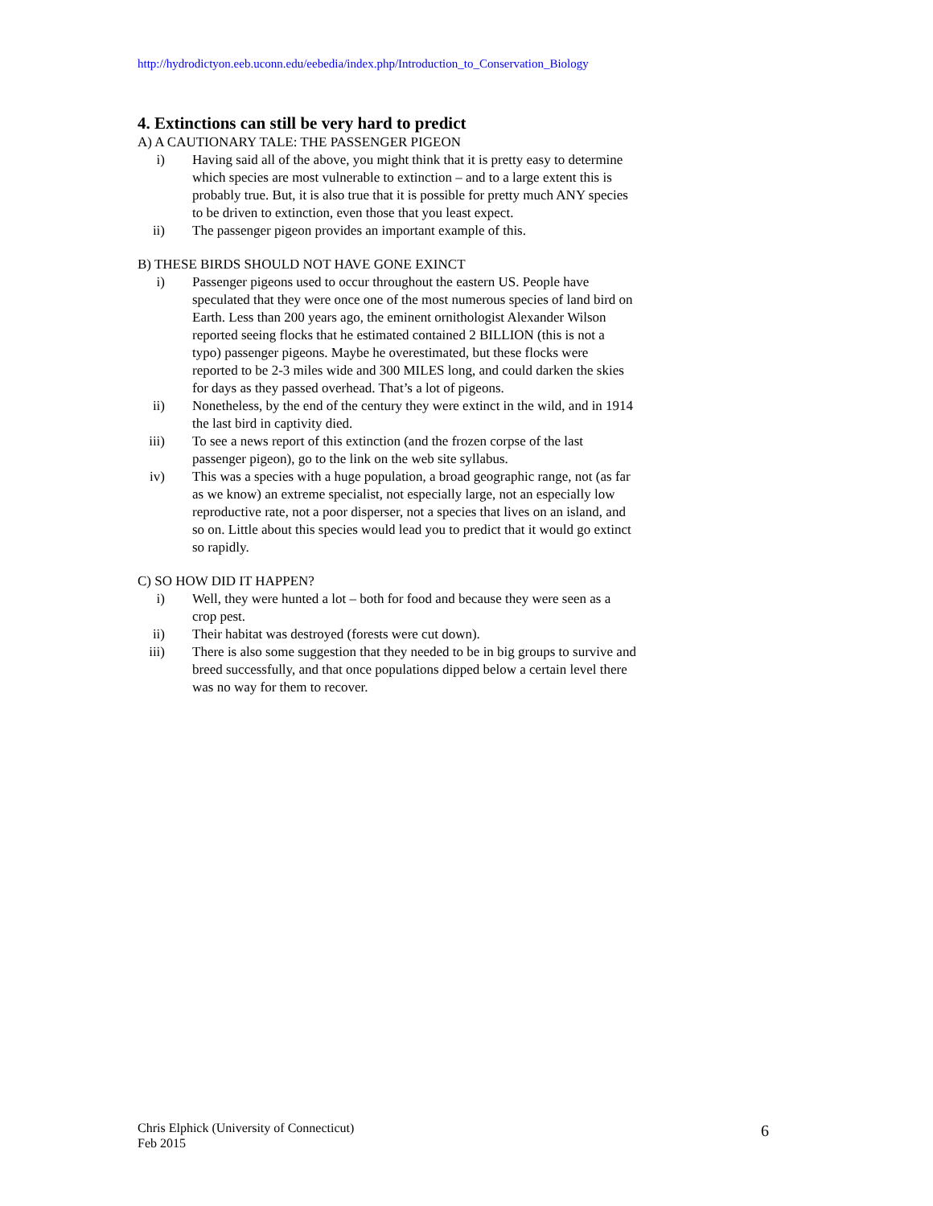http://hydrodictyon.eeb.uconn.edu/eebedia/index.php/Introduction_to_Conservation_Biology
4. Extinctions can still be very hard to predict
A) A CAUTIONARY TALE: THE PASSENGER PIGEON
i) Having said all of the above, you might think that it is pretty easy to determine which species are most vulnerable to extinction – and to a large extent this is probably true. But, it is also true that it is possible for pretty much ANY species to be driven to extinction, even those that you least expect.
ii) The passenger pigeon provides an important example of this.
B) THESE BIRDS SHOULD NOT HAVE GONE EXINCT
i) Passenger pigeons used to occur throughout the eastern US. People have speculated that they were once one of the most numerous species of land bird on Earth. Less than 200 years ago, the eminent ornithologist Alexander Wilson reported seeing flocks that he estimated contained 2 BILLION (this is not a typo) passenger pigeons. Maybe he overestimated, but these flocks were reported to be 2-3 miles wide and 300 MILES long, and could darken the skies for days as they passed overhead. That’s a lot of pigeons.
ii) Nonetheless, by the end of the century they were extinct in the wild, and in 1914 the last bird in captivity died.
iii) To see a news report of this extinction (and the frozen corpse of the last passenger pigeon), go to the link on the web site syllabus.
iv) This was a species with a huge population, a broad geographic range, not (as far as we know) an extreme specialist, not especially large, not an especially low reproductive rate, not a poor disperser, not a species that lives on an island, and so on. Little about this species would lead you to predict that it would go extinct so rapidly.
C) SO HOW DID IT HAPPEN?
i) Well, they were hunted a lot – both for food and because they were seen as a crop pest.
ii) Their habitat was destroyed (forests were cut down).
iii) There is also some suggestion that they needed to be in big groups to survive and breed successfully, and that once populations dipped below a certain level there was no way for them to recover.
Chris Elphick (University of Connecticut)
Feb 2015
6